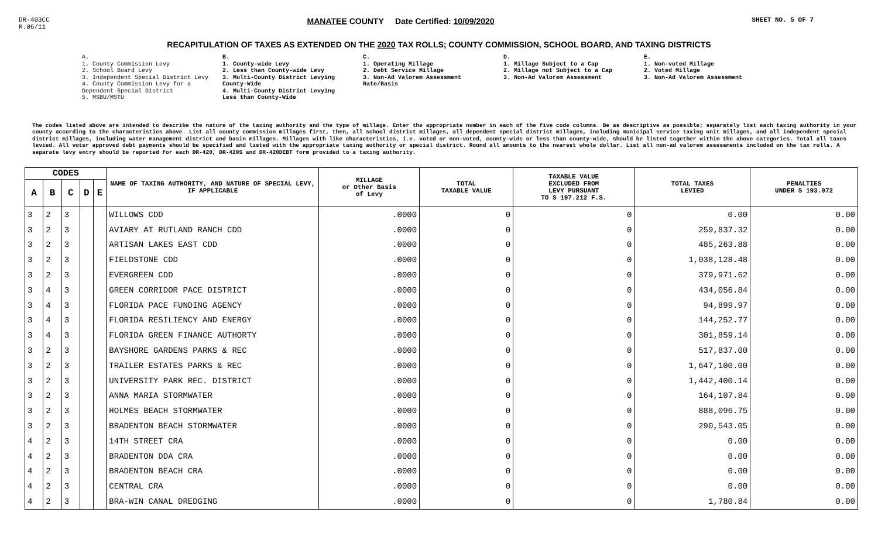DR-403CC
R.06/11
MANATEE COUNTY Date Certified: 10/09/2020
SHEET NO. 5 OF 7
RECAPITULATION OF TAXES AS EXTENDED ON THE 2020 TAX ROLLS; COUNTY COMMISSION, SCHOOL BOARD, AND TAXING DISTRICTS
A.
1. County Commission Levy
2. School Board Levy
3. Independent Special District Levy
4. County Commission Levy for a Dependent Special District
5. MSBU/MSTU
B.
1. County-wide Levy
2. Less than County-wide Levy
3. Multi-County District Levying County-Wide
4. Multi-County District Levying Less than County-Wide
C.
1. Operating Millage
2. Debt Service Millage
3. Non-Ad Valorem Assessment Rate/Basis
D.
1. Millage Subject to a Cap
2. Millage not Subject to a Cap
3. Non-Ad Valorem Assessment
E.
1. Non-voted Millage
2. Voted Millage
3. Non-Ad Valorem Assessment
The codes listed above are intended to describe the nature of the taxing authority and the type of millage. Enter the appropriate number in each of the five code columns. Be as descriptive as possible; separately list each taxing authority in your county according to the characteristics above. List all county commission millages first, then, all school district millages, all dependent special district millages, including municipal service taxing unit millages, and all independent special district millages, including water management district and basin millages. Millages with like characteristics, i.e. voted or non-voted, county-wide or less than county-wide, should be listed together within the above categories. Total all taxes levied. All voter approved debt payments should be specified and listed with the appropriate taxing authority or special district. Round all amounts to the nearest whole dollar. List all non-ad valorem assessments included on the tax rolls. A separate levy entry should be reported for each DR-420, DR-420S and DR-420DEBT form provided to a taxing authority.
| CODES | | | | | NAME OF TAXING AUTHORITY, AND NATURE OF SPECIAL LEVY, IF APPLICABLE | MILLAGE or Other Basis of Levy | TOTAL TAXABLE VALUE | TAXABLE VALUE EXCLUDED FROM LEVY PURSUANT TO S 197.212 F.S. | TOTAL TAXES LEVIED | PENALTIES UNDER S 193.072 |
| --- | --- | --- | --- | --- | --- | --- | --- | --- | --- | --- |
| A | B | C | D | E | | | | | | |
| 3 | 2 | 3 | | | WILLOWS CDD | .0000 | 0 | 0 | 0.00 | 0.00 |
| 3 | 2 | 3 | | | AVIARY AT RUTLAND RANCH CDD | .0000 | 0 | 0 | 259,837.32 | 0.00 |
| 3 | 2 | 3 | | | ARTISAN LAKES EAST CDD | .0000 | 0 | 0 | 485,263.88 | 0.00 |
| 3 | 2 | 3 | | | FIELDSTONE CDD | .0000 | 0 | 0 | 1,038,128.48 | 0.00 |
| 3 | 2 | 3 | | | EVERGREEN CDD | .0000 | 0 | 0 | 379,971.62 | 0.00 |
| 3 | 4 | 3 | | | GREEN CORRIDOR PACE DISTRICT | .0000 | 0 | 0 | 434,056.84 | 0.00 |
| 3 | 4 | 3 | | | FLORIDA PACE FUNDING AGENCY | .0000 | 0 | 0 | 94,899.97 | 0.00 |
| 3 | 4 | 3 | | | FLORIDA RESILIENCY AND ENERGY | .0000 | 0 | 0 | 144,252.77 | 0.00 |
| 3 | 4 | 3 | | | FLORIDA GREEN FINANCE AUTHORTY | .0000 | 0 | 0 | 301,859.14 | 0.00 |
| 3 | 2 | 3 | | | BAYSHORE GARDENS PARKS & REC | .0000 | 0 | 0 | 517,837.00 | 0.00 |
| 3 | 2 | 3 | | | TRAILER ESTATES PARKS & REC | .0000 | 0 | 0 | 1,647,100.00 | 0.00 |
| 3 | 2 | 3 | | | UNIVERSITY PARK REC. DISTRICT | .0000 | 0 | 0 | 1,442,400.14 | 0.00 |
| 3 | 2 | 3 | | | ANNA MARIA STORMWATER | .0000 | 0 | 0 | 164,107.84 | 0.00 |
| 3 | 2 | 3 | | | HOLMES BEACH STORMWATER | .0000 | 0 | 0 | 888,096.75 | 0.00 |
| 3 | 2 | 3 | | | BRADENTON BEACH STORMWATER | .0000 | 0 | 0 | 290,543.05 | 0.00 |
| 4 | 2 | 3 | | | 14TH STREET CRA | .0000 | 0 | 0 | 0.00 | 0.00 |
| 4 | 2 | 3 | | | BRADENTON DDA CRA | .0000 | 0 | 0 | 0.00 | 0.00 |
| 4 | 2 | 3 | | | BRADENTON BEACH CRA | .0000 | 0 | 0 | 0.00 | 0.00 |
| 4 | 2 | 3 | | | CENTRAL CRA | .0000 | 0 | 0 | 0.00 | 0.00 |
| 4 | 2 | 3 | | | BRA-WIN CANAL DREDGING | .0000 | 0 | 0 | 1,780.84 | 0.00 |